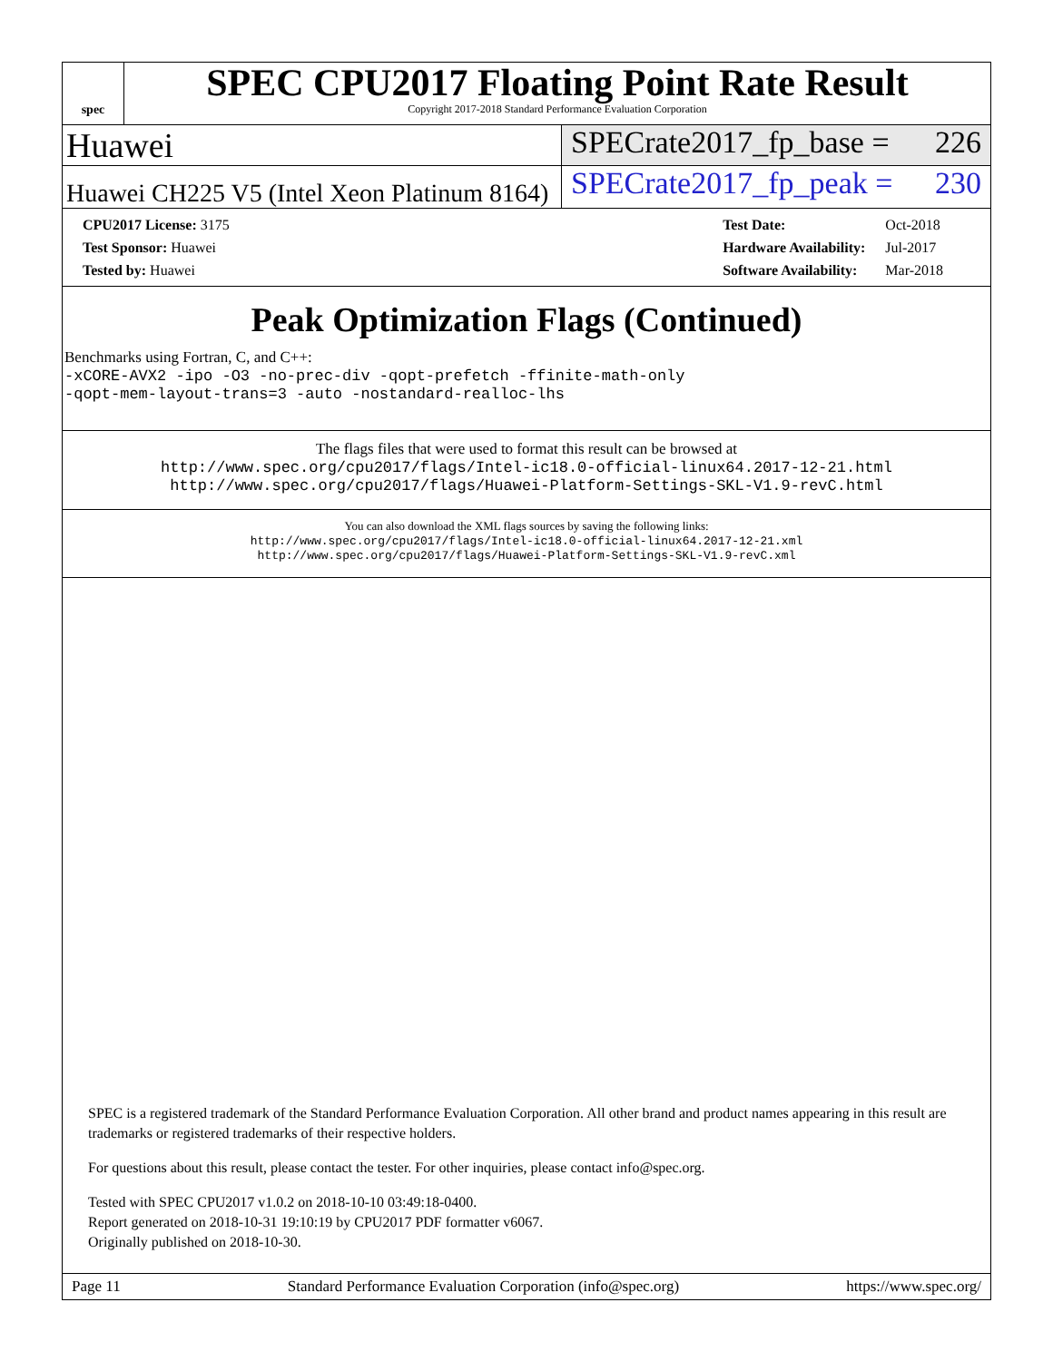spec
SPEC CPU2017 Floating Point Rate Result
Copyright 2017-2018 Standard Performance Evaluation Corporation
Huawei SPECrate2017_fp_base = 226
Huawei CH225 V5 (Intel Xeon Platinum 8164)
SPECrate2017_fp_peak = 230
| CPU2017 License: 3175 |
| Test Sponsor: Huawei |
| Tested by: Huawei |
| Test Date: | Oct-2018 |
| Hardware Availability: | Jul-2017 |
| Software Availability: | Mar-2018 |
Peak Optimization Flags (Continued)
Benchmarks using Fortran, C, and C++:
-xCORE-AVX2 -ipo -O3 -no-prec-div -qopt-prefetch -ffinite-math-only
-qopt-mem-layout-trans=3 -auto -nostandard-realloc-lhs
The flags files that were used to format this result can be browsed at
http://www.spec.org/cpu2017/flags/Intel-ic18.0-official-linux64.2017-12-21.html
http://www.spec.org/cpu2017/flags/Huawei-Platform-Settings-SKL-V1.9-revC.html
You can also download the XML flags sources by saving the following links:
http://www.spec.org/cpu2017/flags/Intel-ic18.0-official-linux64.2017-12-21.xml
http://www.spec.org/cpu2017/flags/Huawei-Platform-Settings-SKL-V1.9-revC.xml
SPEC is a registered trademark of the Standard Performance Evaluation Corporation. All other brand and product names appearing in this result are trademarks or registered trademarks of their respective holders.
For questions about this result, please contact the tester. For other inquiries, please contact info@spec.org.
Tested with SPEC CPU2017 v1.0.2 on 2018-10-10 03:49:18-0400.
Report generated on 2018-10-31 19:10:19 by CPU2017 PDF formatter v6067.
Originally published on 2018-10-30.
Page 11 Standard Performance Evaluation Corporation (info@spec.org) https://www.spec.org/